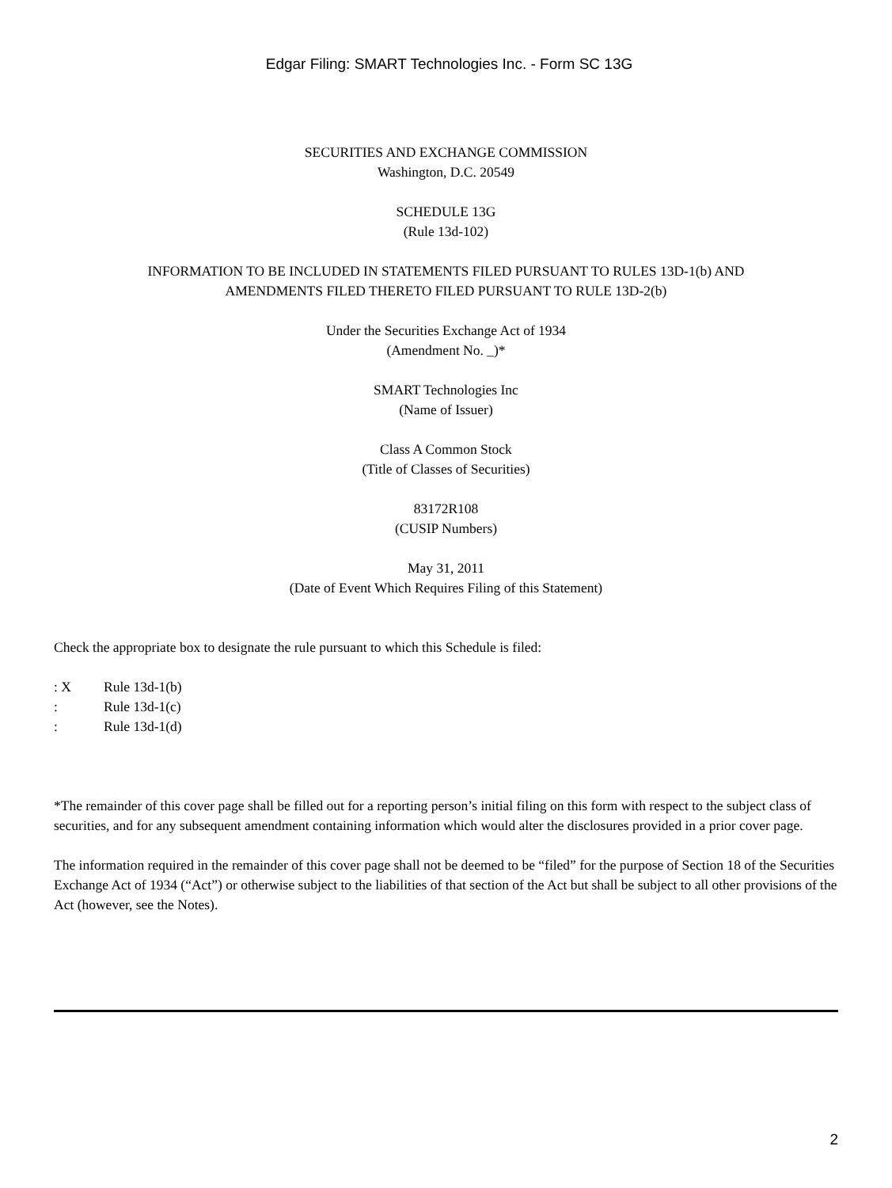Edgar Filing: SMART Technologies Inc. - Form SC 13G
SECURITIES AND EXCHANGE COMMISSION
Washington, D.C. 20549
SCHEDULE 13G
(Rule 13d-102)
INFORMATION TO BE INCLUDED IN STATEMENTS FILED PURSUANT TO RULES 13D-1(b) AND
AMENDMENTS FILED THERETO FILED PURSUANT TO RULE 13D-2(b)
Under the Securities Exchange Act of 1934
(Amendment No. _)*
SMART Technologies Inc
(Name of Issuer)
Class A Common Stock
(Title of Classes of Securities)
83172R108
(CUSIP Numbers)
May 31, 2011
(Date of Event Which Requires Filing of this Statement)
Check the appropriate box to designate the rule pursuant to which this Schedule is filed:
: X Rule 13d-1(b)
: Rule 13d-1(c)
: Rule 13d-1(d)
*The remainder of this cover page shall be filled out for a reporting person’s initial filing on this form with respect to the subject class of securities, and for any subsequent amendment containing information which would alter the disclosures provided in a prior cover page.
The information required in the remainder of this cover page shall not be deemed to be “filed” for the purpose of Section 18 of the Securities Exchange Act of 1934 (“Act”) or otherwise subject to the liabilities of that section of the Act but shall be subject to all other provisions of the Act (however, see the Notes).
2